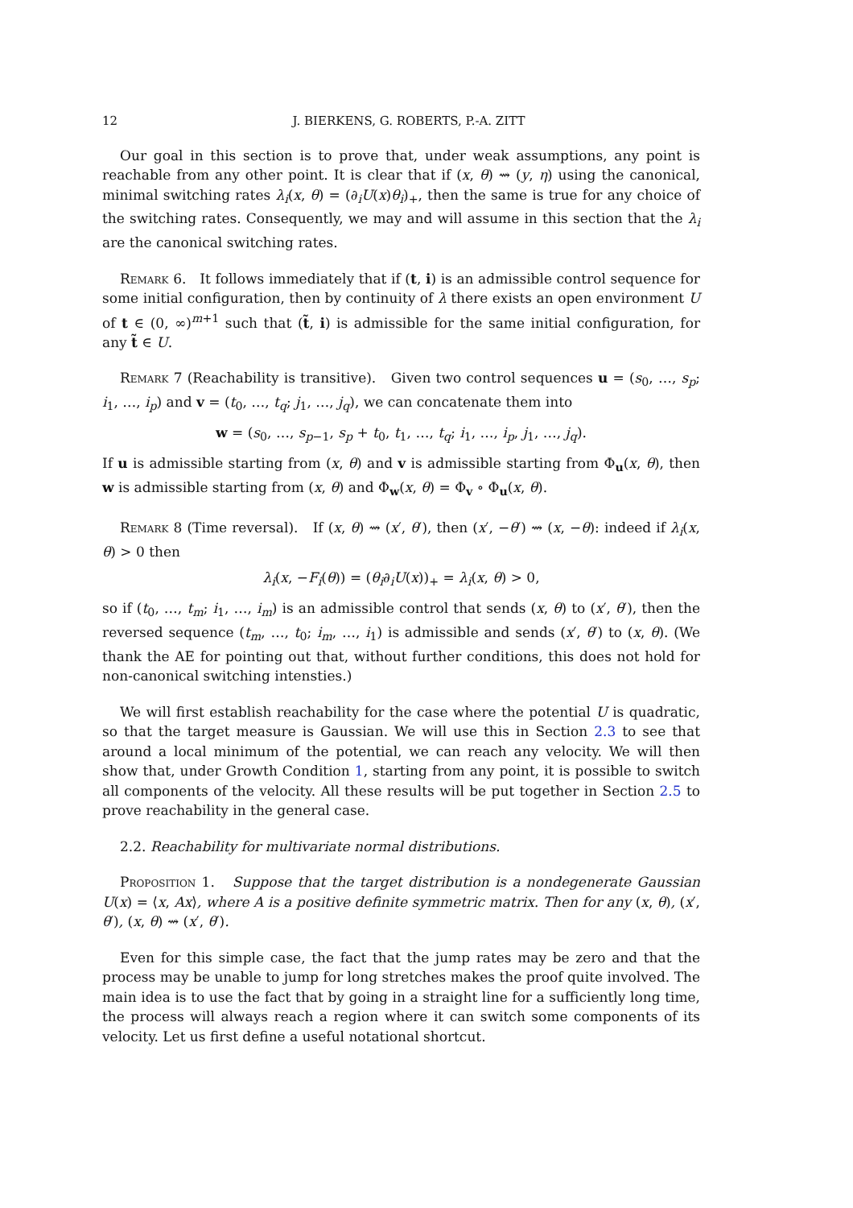12 J. BIERKENS, G. ROBERTS, P.-A. ZITT
Our goal in this section is to prove that, under weak assumptions, any point is reachable from any other point. It is clear that if (x, θ) ⇝ (y, η) using the canonical, minimal switching rates λ<sub>i</sub>(x, θ) = (∂<sub>i</sub>U(x)θ<sub>i</sub>)<sub>+</sub>, then the same is true for any choice of the switching rates. Consequently, we may and will assume in this section that the λ<sub>i</sub> are the canonical switching rates.
Remark 6. It follows immediately that if (t, i) is an admissible control sequence for some initial configuration, then by continuity of λ there exists an open environment U of t ∈ (0, ∞)<sup>m+1</sup> such that (t̃, i) is admissible for the same initial configuration, for any t̃ ∈ U.
Remark 7 (Reachability is transitive). Given two control sequences u = (s<sub>0</sub>, …, s<sub>p</sub>; i<sub>1</sub>, …, i<sub>p</sub>) and v = (t<sub>0</sub>, …, t<sub>q</sub>; j<sub>1</sub>, …, j<sub>q</sub>), we can concatenate them into
w = (s<sub>0</sub>, …, s<sub>p−1</sub>, s<sub>p</sub> + t<sub>0</sub>, t<sub>1</sub>, …, t<sub>q</sub>; i<sub>1</sub>, …, i<sub>p</sub>, j<sub>1</sub>, …, j<sub>q</sub>).
If u is admissible starting from (x, θ) and v is admissible starting from Φ<sub>u</sub>(x, θ), then w is admissible starting from (x, θ) and Φ<sub>w</sub>(x, θ) = Φ<sub>v</sub> ∘ Φ<sub>u</sub>(x, θ).
Remark 8 (Time reversal). If (x, θ) ⇝ (x′, θ′), then (x′, −θ′) ⇝ (x, −θ): indeed if λ<sub>i</sub>(x, θ) > 0 then
λ<sub>i</sub>(x, −F<sub>i</sub>(θ)) = (θ<sub>i</sub>∂<sub>i</sub>U(x))<sub>+</sub> = λ<sub>i</sub>(x, θ) > 0,
so if (t<sub>0</sub>, …, t<sub>m</sub>; i<sub>1</sub>, …, i<sub>m</sub>) is an admissible control that sends (x, θ) to (x′, θ′), then the reversed sequence (t<sub>m</sub>, …, t<sub>0</sub>; i<sub>m</sub>, …, i<sub>1</sub>) is admissible and sends (x′, θ′) to (x, θ). (We thank the AE for pointing out that, without further conditions, this does not hold for non-canonical switching intensties.)
We will first establish reachability for the case where the potential U is quadratic, so that the target measure is Gaussian. We will use this in Section 2.3 to see that around a local minimum of the potential, we can reach any velocity. We will then show that, under Growth Condition 1, starting from any point, it is possible to switch all components of the velocity. All these results will be put together in Section 2.5 to prove reachability in the general case.
2.2. Reachability for multivariate normal distributions.
Proposition 1. Suppose that the target distribution is a nondegenerate Gaussian U(x) = ⟨x, Ax⟩, where A is a positive definite symmetric matrix. Then for any (x, θ), (x′, θ′), (x, θ) ⇝ (x′, θ′).
Even for this simple case, the fact that the jump rates may be zero and that the process may be unable to jump for long stretches makes the proof quite involved. The main idea is to use the fact that by going in a straight line for a sufficiently long time, the process will always reach a region where it can switch some components of its velocity. Let us first define a useful notational shortcut.